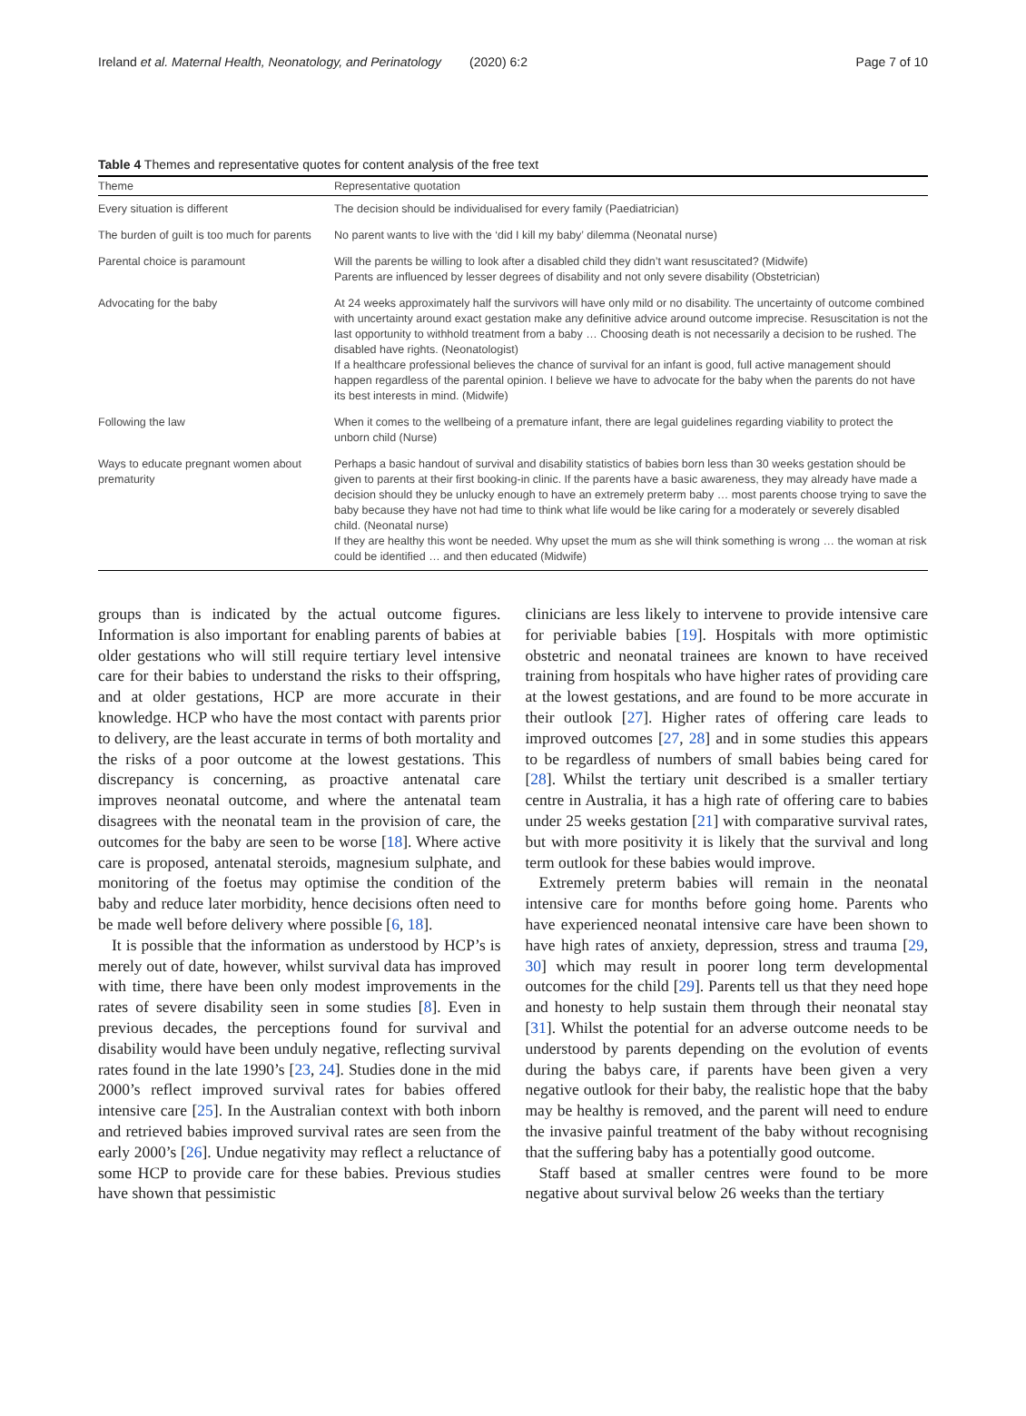Ireland et al. Maternal Health, Neonatology, and Perinatology (2020) 6:2 Page 7 of 10
Table 4 Themes and representative quotes for content analysis of the free text
| Theme | Representative quotation |
| --- | --- |
| Every situation is different | The decision should be individualised for every family (Paediatrician) |
| The burden of guilt is too much for parents | No parent wants to live with the ‘did I kill my baby’ dilemma (Neonatal nurse) |
| Parental choice is paramount | Will the parents be willing to look after a disabled child they didn’t want resuscitated? (Midwife) Parents are influenced by lesser degrees of disability and not only severe disability (Obstetrician) |
| Advocating for the baby | At 24 weeks approximately half the survivors will have only mild or no disability. The uncertainty of outcome combined with uncertainty around exact gestation make any definitive advice around outcome imprecise. Resuscitation is not the last opportunity to withhold treatment from a baby … Choosing death is not necessarily a decision to be rushed. The disabled have rights. (Neonatologist) If a healthcare professional believes the chance of survival for an infant is good, full active management should happen regardless of the parental opinion. I believe we have to advocate for the baby when the parents do not have its best interests in mind. (Midwife) |
| Following the law | When it comes to the wellbeing of a premature infant, there are legal guidelines regarding viability to protect the unborn child (Nurse) |
| Ways to educate pregnant women about prematurity | Perhaps a basic handout of survival and disability statistics of babies born less than 30 weeks gestation should be given to parents at their first booking-in clinic. If the parents have a basic awareness, they may already have made a decision should they be unlucky enough to have an extremely preterm baby … most parents choose trying to save the baby because they have not had time to think what life would be like caring for a moderately or severely disabled child. (Neonatal nurse) If they are healthy this wont be needed. Why upset the mum as she will think something is wrong … the woman at risk could be identified … and then educated (Midwife) |
groups than is indicated by the actual outcome figures. Information is also important for enabling parents of babies at older gestations who will still require tertiary level intensive care for their babies to understand the risks to their offspring, and at older gestations, HCP are more accurate in their knowledge. HCP who have the most contact with parents prior to delivery, are the least accurate in terms of both mortality and the risks of a poor outcome at the lowest gestations. This discrepancy is concerning, as proactive antenatal care improves neonatal outcome, and where the antenatal team disagrees with the neonatal team in the provision of care, the outcomes for the baby are seen to be worse [18]. Where active care is proposed, antenatal steroids, magnesium sulphate, and monitoring of the foetus may optimise the condition of the baby and reduce later morbidity, hence decisions often need to be made well before delivery where possible [6, 18].
It is possible that the information as understood by HCP’s is merely out of date, however, whilst survival data has improved with time, there have been only modest improvements in the rates of severe disability seen in some studies [8]. Even in previous decades, the perceptions found for survival and disability would have been unduly negative, reflecting survival rates found in the late 1990’s [23, 24]. Studies done in the mid 2000’s reflect improved survival rates for babies offered intensive care [25]. In the Australian context with both inborn and retrieved babies improved survival rates are seen from the early 2000’s [26]. Undue negativity may reflect a reluctance of some HCP to provide care for these babies. Previous studies have shown that pessimistic
clinicians are less likely to intervene to provide intensive care for periviable babies [19]. Hospitals with more optimistic obstetric and neonatal trainees are known to have received training from hospitals who have higher rates of providing care at the lowest gestations, and are found to be more accurate in their outlook [27]. Higher rates of offering care leads to improved outcomes [27, 28] and in some studies this appears to be regardless of numbers of small babies being cared for [28]. Whilst the tertiary unit described is a smaller tertiary centre in Australia, it has a high rate of offering care to babies under 25 weeks gestation [21] with comparative survival rates, but with more positivity it is likely that the survival and long term outlook for these babies would improve.
Extremely preterm babies will remain in the neonatal intensive care for months before going home. Parents who have experienced neonatal intensive care have been shown to have high rates of anxiety, depression, stress and trauma [29, 30] which may result in poorer long term developmental outcomes for the child [29]. Parents tell us that they need hope and honesty to help sustain them through their neonatal stay [31]. Whilst the potential for an adverse outcome needs to be understood by parents depending on the evolution of events during the babys care, if parents have been given a very negative outlook for their baby, the realistic hope that the baby may be healthy is removed, and the parent will need to endure the invasive painful treatment of the baby without recognising that the suffering baby has a potentially good outcome.
Staff based at smaller centres were found to be more negative about survival below 26 weeks than the tertiary